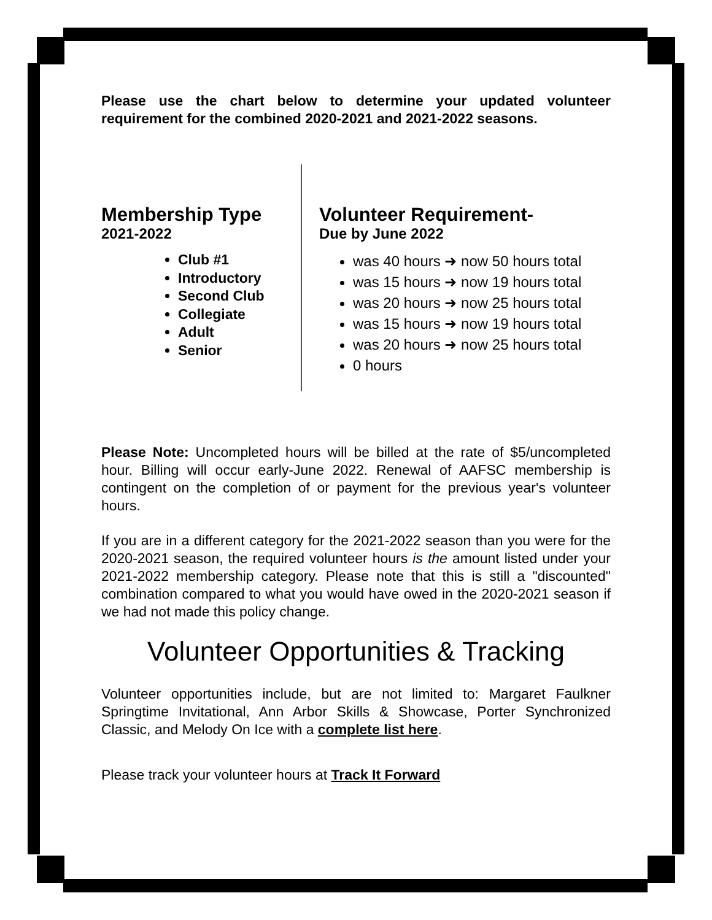Please use the chart below to determine your updated volunteer requirement for the combined 2020-2021 and 2021-2022 seasons.
Membership Type
2021-2022
Club #1
Introductory
Second Club
Collegiate
Adult
Senior
Volunteer Requirement-
Due by June 2022
was 40 hours ➜ now 50 hours total
was 15 hours ➜ now 19 hours total
was 20 hours ➜ now 25 hours total
was 15 hours ➜ now 19 hours total
was 20 hours ➜ now 25 hours total
0 hours
Please Note: Uncompleted hours will be billed at the rate of $5/uncompleted hour. Billing will occur early-June 2022. Renewal of AAFSC membership is contingent on the completion of or payment for the previous year's volunteer hours.
If you are in a different category for the 2021-2022 season than you were for the 2020-2021 season, the required volunteer hours is the amount listed under your 2021-2022 membership category. Please note that this is still a "discounted" combination compared to what you would have owed in the 2020-2021 season if we had not made this policy change.
Volunteer Opportunities & Tracking
Volunteer opportunities include, but are not limited to: Margaret Faulkner Springtime Invitational, Ann Arbor Skills & Showcase, Porter Synchronized Classic, and Melody On Ice with a complete list here.
Please track your volunteer hours at Track It Forward